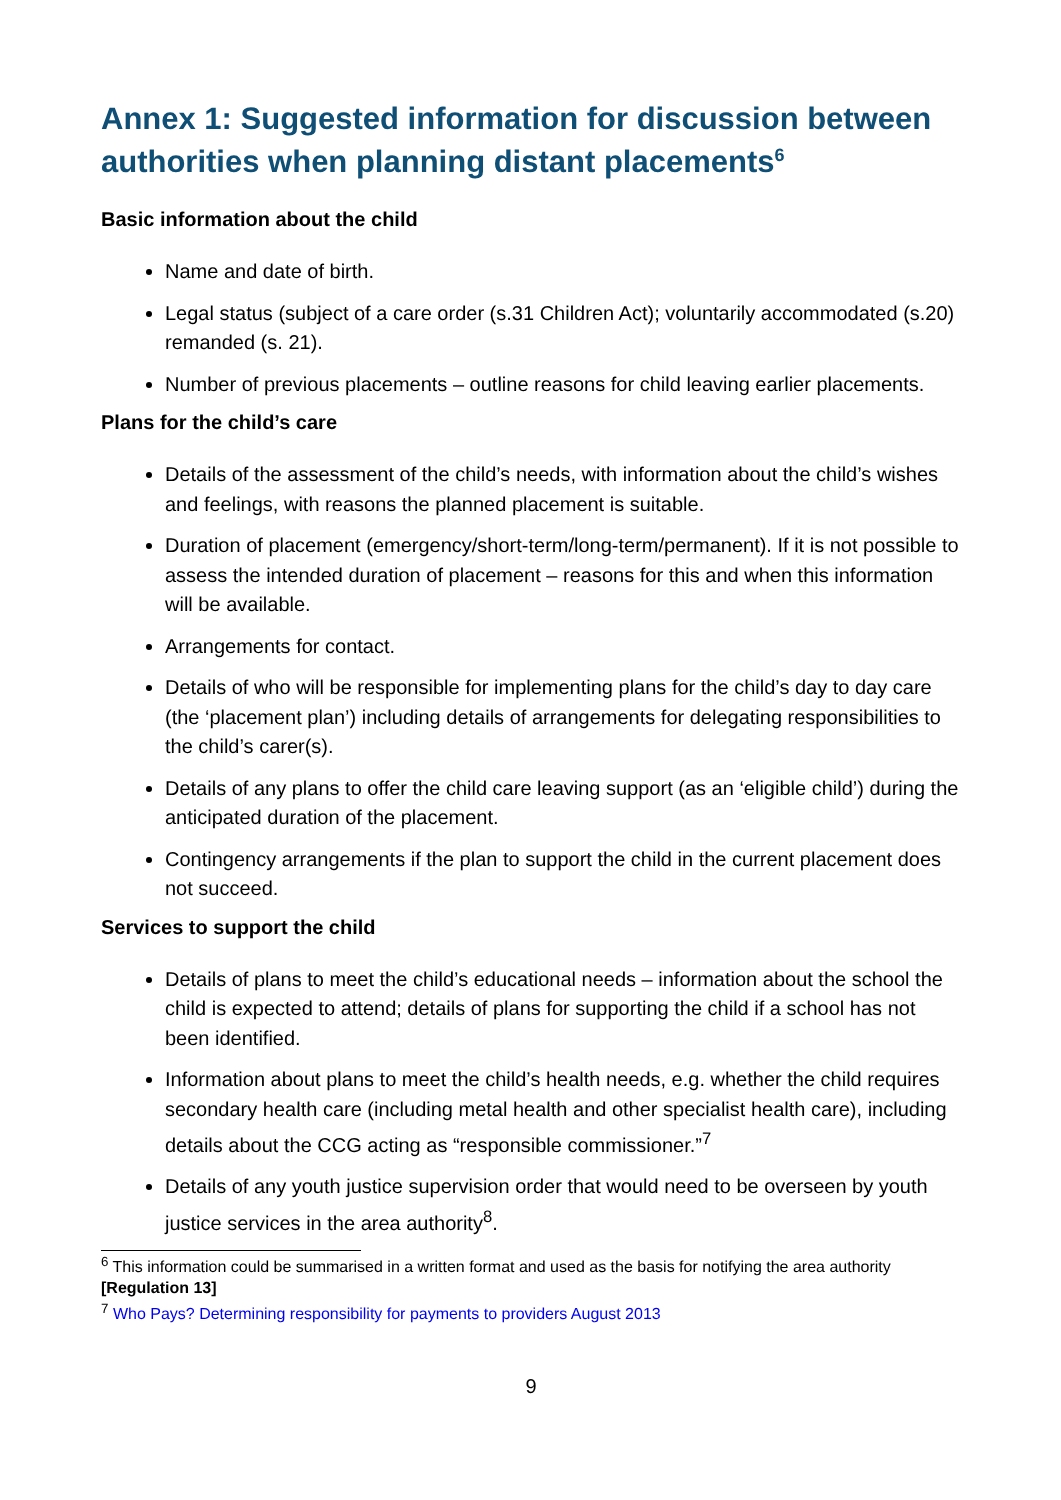Annex 1: Suggested information for discussion between authorities when planning distant placements<sup>6</sup>
Basic information about the child
Name and date of birth.
Legal status (subject of a care order (s.31 Children Act); voluntarily accommodated (s.20) remanded (s. 21).
Number of previous placements – outline reasons for child leaving earlier placements.
Plans for the child’s care
Details of the assessment of the child’s needs, with information about the child’s wishes and feelings, with reasons the planned placement is suitable.
Duration of placement (emergency/short-term/long-term/permanent). If it is not possible to assess the intended duration of placement – reasons for this and when this information will be available.
Arrangements for contact.
Details of who will be responsible for implementing plans for the child’s day to day care (the ‘placement plan’) including details of arrangements for delegating responsibilities to the child’s carer(s).
Details of any plans to offer the child care leaving support (as an ‘eligible child’) during the anticipated duration of the placement.
Contingency arrangements if the plan to support the child in the current placement does not succeed.
Services to support the child
Details of plans to meet the child’s educational needs – information about the school the child is expected to attend; details of plans for supporting the child if a school has not been identified.
Information about plans to meet the child’s health needs, e.g. whether the child requires secondary health care (including metal health and other specialist health care), including details about the CCG acting as “responsible commissioner.”<sup>7</sup>
Details of any youth justice supervision order that would need to be overseen by youth justice services in the area authority<sup>8</sup>.
<sup>6</sup> This information could be summarised in a written format and used as the basis for notifying the area authority [Regulation 13]
<sup>7</sup> Who Pays? Determining responsibility for payments to providers August 2013
9